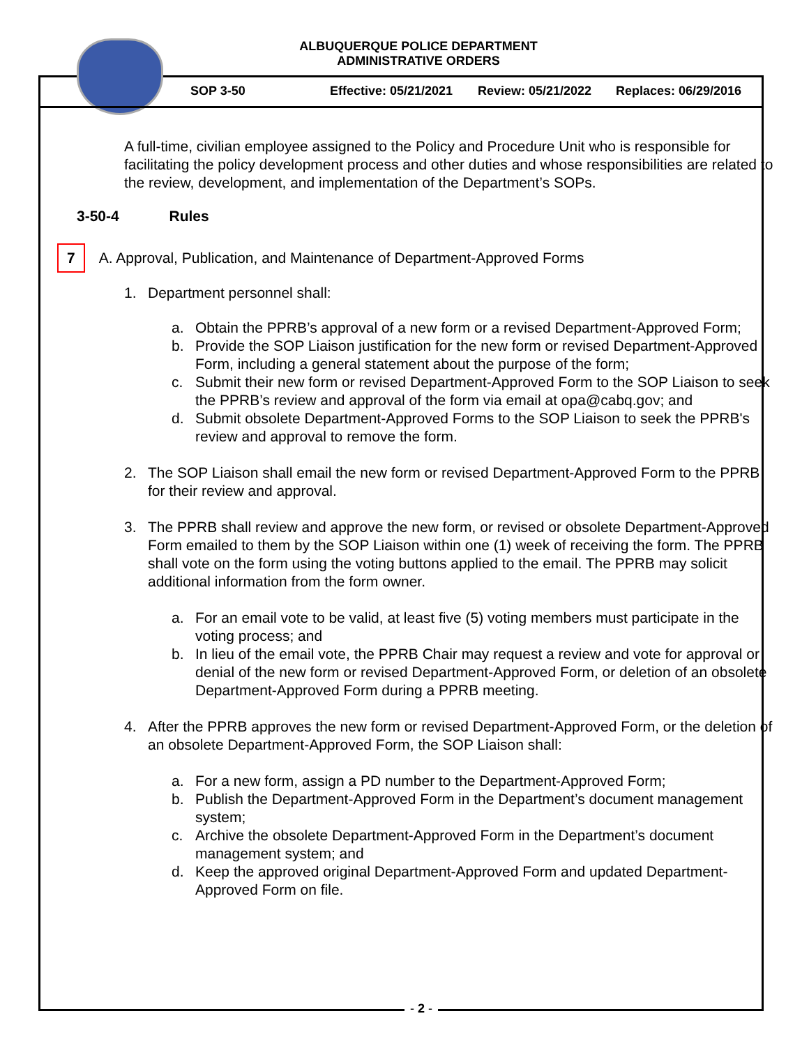ALBUQUERQUE POLICE DEPARTMENT
ADMINISTRATIVE ORDERS
SOP 3-50 Effective: 05/21/2021 Review: 05/21/2022 Replaces: 06/29/2016
A full-time, civilian employee assigned to the Policy and Procedure Unit who is responsible for facilitating the policy development process and other duties and whose responsibilities are related to the review, development, and implementation of the Department’s SOPs.
3-50-4 Rules
7 A. Approval, Publication, and Maintenance of Department-Approved Forms
1. Department personnel shall:
a. Obtain the PPRB’s approval of a new form or a revised Department-Approved Form;
b. Provide the SOP Liaison justification for the new form or revised Department-Approved Form, including a general statement about the purpose of the form;
c. Submit their new form or revised Department-Approved Form to the SOP Liaison to seek the PPRB’s review and approval of the form via email at opa@cabq.gov; and
d. Submit obsolete Department-Approved Forms to the SOP Liaison to seek the PPRB's review and approval to remove the form.
2. The SOP Liaison shall email the new form or revised Department-Approved Form to the PPRB for their review and approval.
3. The PPRB shall review and approve the new form, or revised or obsolete Department-Approved Form emailed to them by the SOP Liaison within one (1) week of receiving the form. The PPRB shall vote on the form using the voting buttons applied to the email. The PPRB may solicit additional information from the form owner.
a. For an email vote to be valid, at least five (5) voting members must participate in the voting process; and
b. In lieu of the email vote, the PPRB Chair may request a review and vote for approval or denial of the new form or revised Department-Approved Form, or deletion of an obsolete Department-Approved Form during a PPRB meeting.
4. After the PPRB approves the new form or revised Department-Approved Form, or the deletion of an obsolete Department-Approved Form, the SOP Liaison shall:
a. For a new form, assign a PD number to the Department-Approved Form;
b. Publish the Department-Approved Form in the Department’s document management system;
c. Archive the obsolete Department-Approved Form in the Department’s document management system; and
d. Keep the approved original Department-Approved Form and updated Department-Approved Form on file.
- 2 -